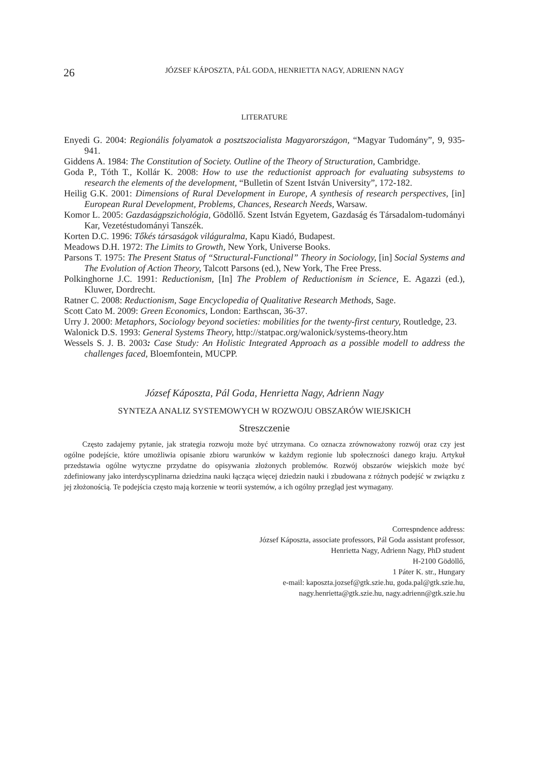26 JÓZSEF KÁPOSZTA, PÁL GODA, HENRIETTA NAGY, ADRIENN NAGY
LITERATURE
Enyedi G. 2004: Regionális folyamatok a posztszocialista Magyarországon, “Magyar Tudomány”, 9, 935-941.
Giddens A. 1984: The Constitution of Society. Outline of the Theory of Structuration, Cambridge.
Goda P., Tóth T., Kollár K. 2008: How to use the reductionist approach for evaluating subsystems to research the elements of the development, “Bulletin of Szent István University”, 172-182.
Heilig G.K. 2001: Dimensions of Rural Development in Europe, A synthesis of research perspectives, [in] European Rural Development, Problems, Chances, Research Needs, Warsaw.
Komor L. 2005: Gazdaságpszichológia, Gödöllő. Szent István Egyetem, Gazdaság és Társadalom-tudományi Kar, Vezetéstudományi Tanszék.
Korten D.C. 1996: Tőkés társaságok világuralma, Kapu Kiadó, Budapest.
Meadows D.H. 1972: The Limits to Growth, New York, Universe Books.
Parsons T. 1975: The Present Status of “Structural-Functional” Theory in Sociology, [in] Social Systems and The Evolution of Action Theory, Talcott Parsons (ed.), New York, The Free Press.
Polkinghorne J.C. 1991: Reductionism, [In] The Problem of Reductionism in Science, E. Agazzi (ed.), Kluwer, Dordrecht.
Ratner C. 2008: Reductionism, Sage Encyclopedia of Qualitative Research Methods, Sage.
Scott Cato M. 2009: Green Economics, London: Earthscan, 36-37.
Urry J. 2000: Metaphors, Sociology beyond societies: mobilities for the twenty-first century, Routledge, 23.
Walonick D.S. 1993: General Systems Theory, http://statpac.org/walonick/systems-theory.htm
Wessels S. J. B. 2003: Case Study: An Holistic Integrated Approach as a possible modell to address the challenges faced, Bloemfontein, MUCPP.
József Káposzta, Pál Goda, Henrietta Nagy, Adrienn Nagy
SYNTEZA ANALIZ SYSTEMOWYCH W ROZWOJU OBSZARÓW WIEJSKICH
Streszczenie
Często zadajemy pytanie, jak strategia rozwoju może być utrzymana. Co oznacza zrównoważony rozwój oraz czy jest ogólne podejście, które umożliwia opisanie zbioru warunków w każdym regionie lub społeczności danego kraju. Artykuł przedstawia ogólne wytyczne przydatne do opisywania złożonych problemów. Rozwój obszarów wiejskich może być zdefiniowany jako interdyscyplinarna dziedzina nauki łącząca więcej dziedzin nauki i zbudowana z różnych podejść w związku z jej złożonością. Te podejścia często mają korzenie w teorii systemów, a ich ogólny przegląd jest wymagany.
Correspndence address:
József Káposzta, associate professors, Pál Goda assistant professor,
Henrietta Nagy, Adrienn Nagy, PhD student
H-2100 Gödöllő,
1 Páter K. str., Hungary
e-mail: kaposzta.jozsef@gtk.szie.hu, goda.pal@gtk.szie.hu,
nagy.henrietta@gtk.szie.hu, nagy.adrienn@gtk.szie.hu